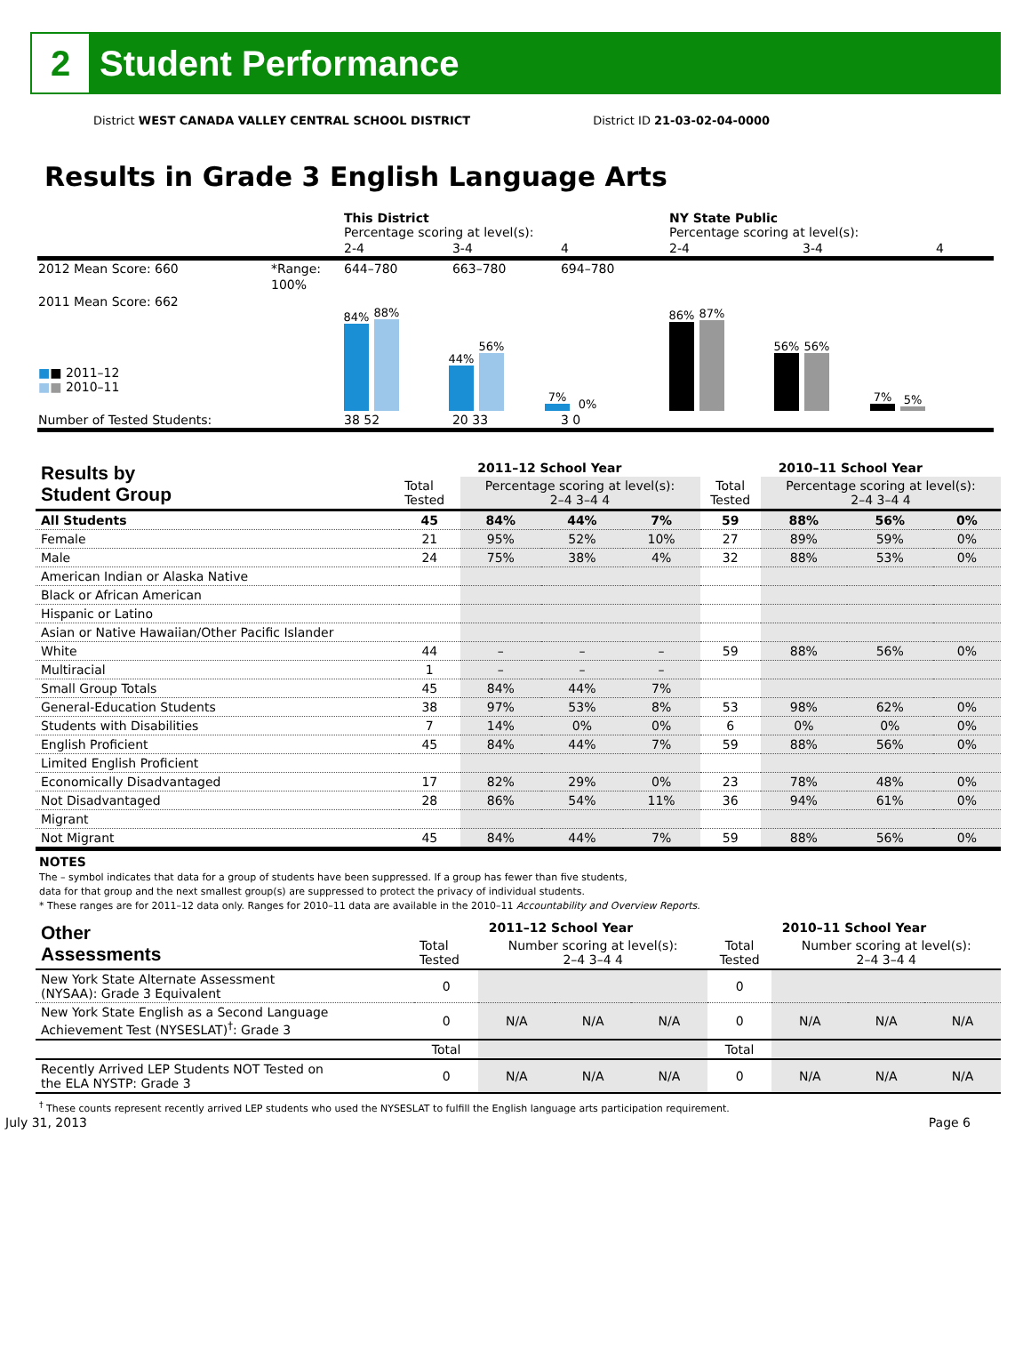2
Student Performance
District WEST CANADA VALLEY CENTRAL SCHOOL DISTRICT District ID 21-03-02-04-0000
Results in Grade 3 English Language Arts
| | | This District Percentage scoring at level(s): | | | NY State Public Percentage scoring at level(s): | | |
| | | 2-4 | 3-4 | 4 | 2-4 | 3-4 | 4 |
| 2012 Mean Score: 660 | *Range: | 644–780 | 663–780 | 694–780 | | | |
| 2011 Mean Score: 662 ■ ■ 2011–12 ■ ■ 2010–11 | 100% | 84% 88% 44% 56% 7% 0% | | | 86% 87% 56% 56% 7% 5% | | |
| Number of Tested Students: | | 38 52 | 20 33 | 3 0 | | | |
| Results by Student Group | 2011–12 School Year | | | | 2010–11 School Year | | | |
| --- | --- | --- | --- | --- | --- | --- | --- | --- |
| | Total Tested | Percentage scoring at level(s): 2–4 3–4 4 | | | Total Tested | Percentage scoring at level(s): 2–4 3–4 4 | | |
| All Students | 45 | 84% | 44% | 7% | 59 | 88% | 56% | 0% |
| Female | 21 | 95% | 52% | 10% | 27 | 89% | 59% | 0% |
| Male | 24 | 75% | 38% | 4% | 32 | 88% | 53% | 0% |
| American Indian or Alaska Native | | | | | | | | |
| Black or African American | | | | | | | | |
| Hispanic or Latino | | | | | | | | |
| Asian or Native Hawaiian/Other Pacific Islander | | | | | | | | |
| White | 44 | – | – | – | 59 | 88% | 56% | 0% |
| Multiracial | 1 | – | – | – | | | | |
| Small Group Totals | 45 | 84% | 44% | 7% | | | | |
| General-Education Students | 38 | 97% | 53% | 8% | 53 | 98% | 62% | 0% |
| Students with Disabilities | 7 | 14% | 0% | 0% | 6 | 0% | 0% | 0% |
| English Proficient | 45 | 84% | 44% | 7% | 59 | 88% | 56% | 0% |
| Limited English Proficient | | | | | | | | |
| Economically Disadvantaged | 17 | 82% | 29% | 0% | 23 | 78% | 48% | 0% |
| Not Disadvantaged | 28 | 86% | 54% | 11% | 36 | 94% | 61% | 0% |
| Migrant | | | | | | | | |
| Not Migrant | 45 | 84% | 44% | 7% | 59 | 88% | 56% | 0% |
NOTES
The – symbol indicates that data for a group of students have been suppressed. If a group has fewer than five students,
data for that group and the next smallest group(s) are suppressed to protect the privacy of individual students.
* These ranges are for 2011–12 data only. Ranges for 2010–11 data are available in the 2010–11 Accountability and Overview Reports.
| Other Assessments | 2011–12 School Year | | | | 2010–11 School Year | | | |
| --- | --- | --- | --- | --- | --- | --- | --- | --- |
| | Total Tested | Number scoring at level(s): 2–4 3–4 4 | | | Total Tested | Number scoring at level(s): 2–4 3–4 4 | | |
| New York State Alternate Assessment (NYSAA): Grade 3 Equivalent | 0 | | | | 0 | | | |
| New York State English as a Second Language Achievement Test (NYSESLAT)<sup>†</sup>: Grade 3 | 0 | N/A | N/A | N/A | 0 | N/A | N/A | N/A |
| | Total | | | | Total | | | |
| Recently Arrived LEP Students NOT Tested on the ELA NYSTP: Grade 3 | 0 | N/A | N/A | N/A | 0 | N/A | N/A | N/A |
<sup>†</sup> These counts represent recently arrived LEP students who used the NYSESLAT to fulfill the English language arts participation requirement.
July 31, 2013 Page 6